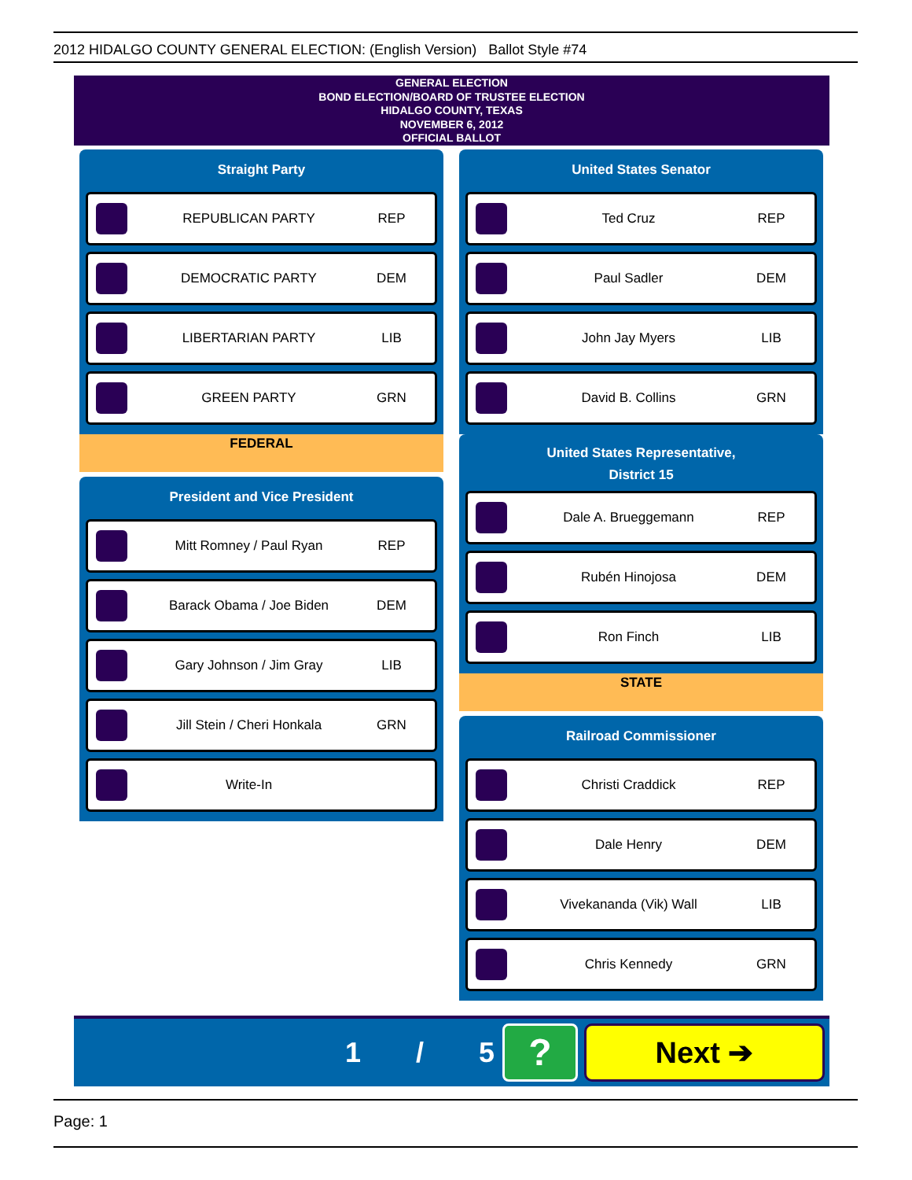2012 HIDALGO COUNTY GENERAL ELECTION: (English Version) Ballot Style #74
GENERAL ELECTION
BOND ELECTION/BOARD OF TRUSTEE ELECTION
HIDALGO COUNTY, TEXAS
NOVEMBER 6, 2012
OFFICIAL BALLOT
Straight Party
REPUBLICAN PARTY REP
DEMOCRATIC PARTY DEM
LIBERTARIAN PARTY LIB
GREEN PARTY GRN
FEDERAL
President and Vice President
Mitt Romney / Paul Ryan REP
Barack Obama / Joe Biden DEM
Gary Johnson / Jim Gray LIB
Jill Stein / Cheri Honkala GRN
Write-In
United States Senator
Ted Cruz REP
Paul Sadler DEM
John Jay Myers LIB
David B. Collins GRN
United States Representative,
District 15
Dale A. Brueggemann REP
Rubén Hinojosa DEM
Ron Finch LIB
STATE
Railroad Commissioner
Christi Craddick REP
Dale Henry DEM
Vivekananda (Vik) Wall LIB
Chris Kennedy GRN
1 / 5
?
Next ➔
Page: 1